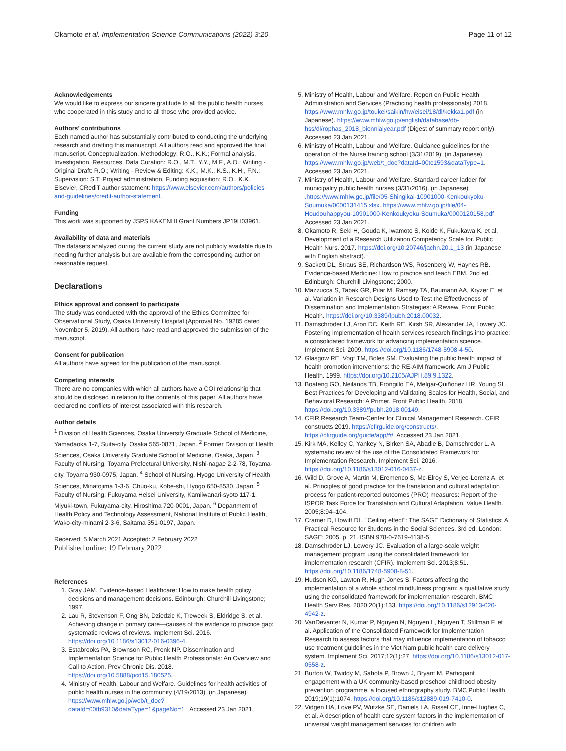Okamoto et al. Implementation Science Communications (2022) 3:20 Page 11 of 12
Acknowledgements
We would like to express our sincere gratitude to all the public health nurses who cooperated in this study and to all those who provided advice.
Authors’ contributions
Each named author has substantially contributed to conducting the underlying research and drafting this manuscript. All authors read and approved the final manuscript. Conceptualization, Methodology: R.O., K.K.; Formal analysis, Investigation, Resources, Data Curation: R.O., M.T., Y.Y., M.F., A.O.; Writing - Original Draft: R.O.; Writing - Review & Editing: K.K., M.K., K.S., K.H., F.N.; Supervision: S.T. Project administration, Funding acquisition: R.O., K.K. Elsevier, CRediT author statement: https://www.elsevier.com/authors/policies-and-guidelines/credit-author-statement.
Funding
This work was supported by JSPS KAKENHI Grant Numbers JP19H03961.
Availability of data and materials
The datasets analyzed during the current study are not publicly available due to needing further analysis but are available from the corresponding author on reasonable request.
Declarations
Ethics approval and consent to participate
The study was conducted with the approval of the Ethics Committee for Observational Study, Osaka University Hospital (Approval No. 19285 dated November 5, 2019). All authors have read and approved the submission of the manuscript.
Consent for publication
All authors have agreed for the publication of the manuscript.
Competing interests
There are no companies with which all authors have a COI relationship that should be disclosed in relation to the contents of this paper. All authors have declared no conflicts of interest associated with this research.
Author details
<sup>1</sup> Division of Health Sciences, Osaka University Graduate School of Medicine, Yamadaoka 1-7, Suita-city, Osaka 565-0871, Japan. <sup>2</sup> Former Division of Health Sciences, Osaka University Graduate School of Medicine, Osaka, Japan. <sup>3</sup> Faculty of Nursing, Toyama Prefectural University, Nishi-nagae 2-2-78, Toyama-city, Toyama 930-0975, Japan. <sup>4</sup> School of Nursing, Hyogo University of Health Sciences, Minatojima 1-3-6, Chuo-ku, Kobe-shi, Hyogo 650-8530, Japan. <sup>5</sup> Faculty of Nursing, Fukuyama Heisei University, Kamiiwanari-syoto 117-1, Miyuki-town, Fukuyama-city, Hiroshima 720-0001, Japan. <sup>6</sup> Department of Health Policy and Technology Assessment, National Institute of Public Health, Wako-city-minami 2-3-6, Saitama 351-0197, Japan.
Received: 5 March 2021 Accepted: 2 February 2022
Published online: 19 February 2022
References
1. Gray JAM. Evidence-based Healthcare: How to make health policy decisions and management decisions. Edinburgh: Churchill Livingstone; 1997.
2. Lau R, Stevenson F, Ong BN, Dziedzic K, Treweek S, Eldridge S, et al. Achieving change in primary care—causes of the evidence to practice gap: systematic reviews of reviews. Implement Sci. 2016. https://doi.org/10.1186/s13012-016-0396-4.
3. Estabrooks PA, Brownson RC, Pronk NP. Dissemination and Implementation Science for Public Health Professionals: An Overview and Call to Action. Prev Chronic Dis. 2018. https://doi.org/10.5888/pcd15.180525.
4. Ministry of Health, Labour and Welfare. Guidelines for health activities of public health nurses in the community (4/19/2013). (in Japanese) https://www.mhlw.go.jp/web/t_doc?dataId=00tb9310&dataType=1&pageNo=1 . Accessed 23 Jan 2021.
5. Ministry of Health, Labour and Welfare. Report on Public Health Administration and Services (Practicing health professionals) 2018. https://www.mhlw.go.jp/toukei/saikin/hw/eisei/18/dl/kekka1.pdf (in Japanese). https://www.mhlw.go.jp/english/database/db-hss/dl/rophas_2018_biennialyear.pdf (Digest of summary report only) Accessed 23 Jan 2021.
6. Ministry of Health, Labour and Welfare. Guidance guidelines for the operation of the Nurse training school (3/31/2019). (in Japanese). https://www.mhlw.go.jp/web/t_doc?dataId=00tc1593&dataType=1. Accessed 23 Jan 2021.
7. Ministry of Health, Labour and Welfare. Standard career ladder for municipality public health nurses (3/31/2016). (in Japanese) .https://www.mhlw.go.jp/file/05-Shingikai-10901000-Kenkoukyoku-Soumuka/0000131415.xlsx. https://www.mhlw.go.jp/file/04-Houdouhappyou-10901000-Kenkoukyoku-Soumuka/0000120158.pdf Accessed 23 Jan 2021.
8. Okamoto R, Seki H, Gouda K, Iwamoto S, Koide K, Fukukawa K, et al. Development of a Research Utilization Competency Scale for. Public Health Nurs. 2017. https://doi.org/10.20746/jachn.20.1_13 (in Japanese with English abstract).
9. Sackett DL, Straus SE, Richardson WS, Rosenberg W, Haynes RB. Evidence-based Medicine: How to practice and teach EBM. 2nd ed. Edinburgh: Churchill Livingstone; 2000.
10. Mazzucca S, Tabak GR, Pilar M, Ramsey TA, Baumann AA, Kryzer E, et al. Variation in Research Designs Used to Test the Effectiveness of Dissemination and Implementation Strategies: A Review. Front Public Health. https://doi.org/10.3389/fpubh.2018.00032.
11. Damschroder LJ, Aron DC, Keith RE, Kirsh SR, Alexander JA, Lowery JC. Fostering implementation of health services research findings into practice: a consolidated framework for advancing implementation science. Implement Sci. 2009. https://doi.org/10.1186/1748-5908-4-50.
12. Glasgow RE, Vogt TM, Boles SM. Evaluating the public health impact of health promotion interventions: the RE-AIM framework. Am J Public Health. 1999. https://doi.org/10.2105/AJPH.89.9.1322.
13. Boateng GO, Neilands TB, Frongillo EA, Melgar-Quiñonez HR, Young SL. Best Practices for Developing and Validating Scales for Health, Social, and Behavioral Research: A Primer. Front Public Health. 2018. https://doi.org/10.3389/fpubh.2018.00149.
14. CFIR Research Team-Center for Clinical Management Research. CFIR constructs 2019. https://cfirguide.org/constructs/. https://cfirguide.org/guide/app/#/. Accessed 23 Jan 2021.
15. Kirk MA, Kelley C, Yankey N, Birken SA, Abadie B, Damschroder L. A systematic review of the use of the Consolidated Framework for Implementation Research. Implement Sci. 2016. https://doi.org/10.1186/s13012-016-0437-z.
16. Wild D, Grove A, Martin M, Eremenco S, Mc-Elroy S, Verjee-Lorenz A, et al. Principles of good practice for the translation and cultural adaptation process for patient-reported outcomes (PRO) measures: Report of the ISPOR Task Force for Translation and Cultural Adaptation. Value Health. 2005;8:94–104.
17. Cramer D, Howitt DL. "Ceiling effect": The SAGE Dictionary of Statistics: A Practical Resource for Students in the Social Sciences. 3rd ed. London: SAGE; 2005. p. 21. ISBN 978-0-7619-4138-5
18. Damschroder LJ, Lowery JC. Evaluation of a large-scale weight management program using the consolidated framework for implementation research (CFIR). Implement Sci. 2013;8:51. https://doi.org/10.1186/1748-5908-8-51.
19. Hudson KG, Lawton R, Hugh-Jones S. Factors affecting the implementation of a whole school mindfulness program: a qualitative study using the consolidated framework for implementation research. BMC Health Serv Res. 2020;20(1):133. https://doi.org/10.1186/s12913-020-4942-z.
20. VanDevanter N, Kumar P, Nguyen N, Nguyen L, Nguyen T, Stillman F, et al. Application of the Consolidated Framework for Implementation Research to assess factors that may influence implementation of tobacco use treatment guidelines in the Viet Nam public health care delivery system. Implement Sci. 2017;12(1):27. https://doi.org/10.1186/s13012-017-0558-z.
21. Burton W, Twiddy M, Sahota P, Brown J, Bryant M. Participant engagement with a UK community-based preschool childhood obesity prevention programme: a focused ethnography study. BMC Public Health. 2019;19(1):1074. https://doi.org/10.1186/s12889-019-7410-0.
22. Vidgen HA, Love PV, Wutzke SE, Daniels LA, Rissel CE, Inne-Hughes C, et al. A description of health care system factors in the implementation of universal weight management services for children with